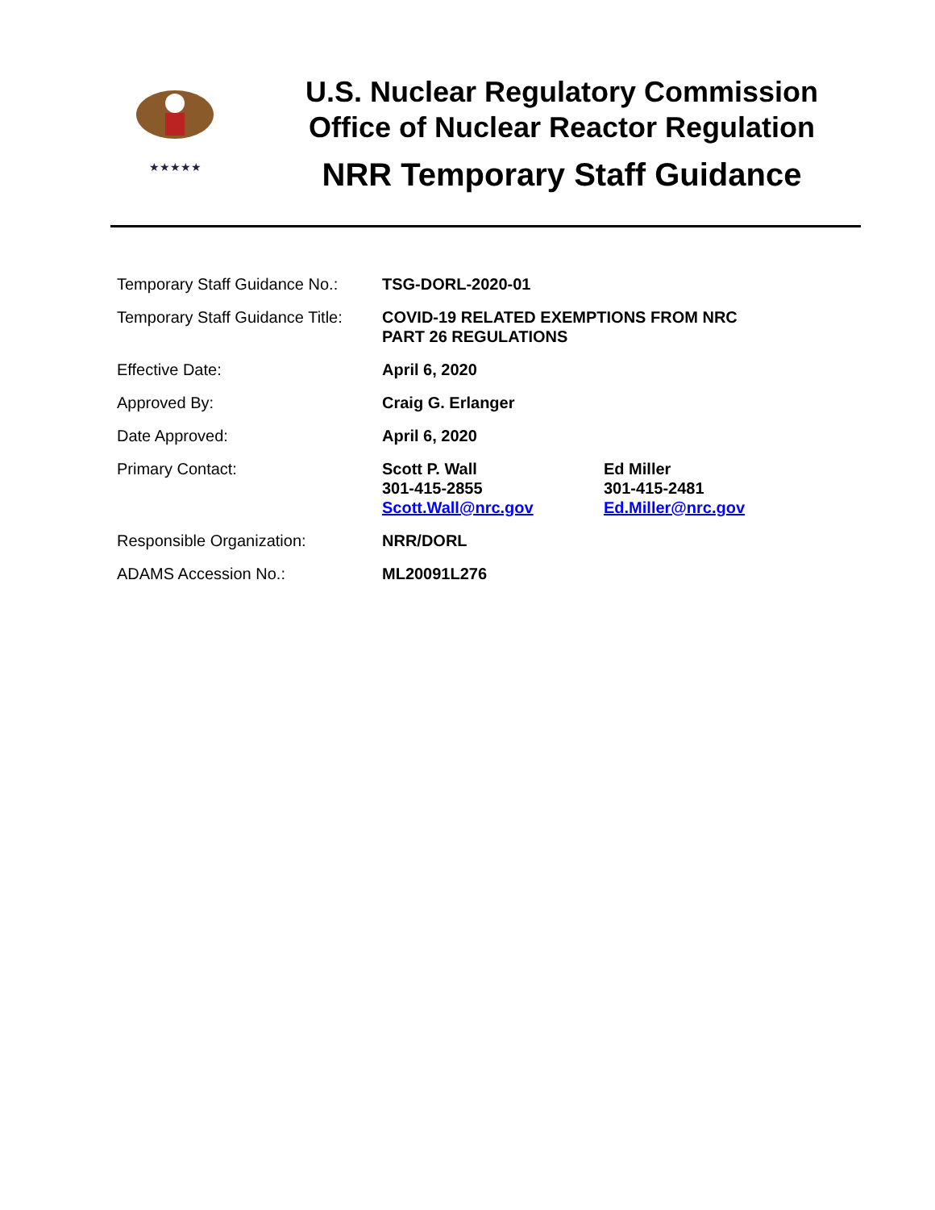★★★★★
U.S. Nuclear Regulatory Commission
Office of Nuclear Reactor Regulation
NRR Temporary Staff Guidance
| Temporary Staff Guidance No.: | TSG-DORL-2020-01 | |
| Temporary Staff Guidance Title: | COVID-19 RELATED EXEMPTIONS FROM NRC PART 26 REGULATIONS | |
| Effective Date: | April 6, 2020 | |
| Approved By: | Craig G. Erlanger | |
| Date Approved: | April 6, 2020 | |
| Primary Contact: | Scott P. Wall 301-415-2855 Scott.Wall@nrc.gov | Ed Miller 301-415-2481 Ed.Miller@nrc.gov |
| Responsible Organization: | NRR/DORL | |
| ADAMS Accession No.: | ML20091L276 | |